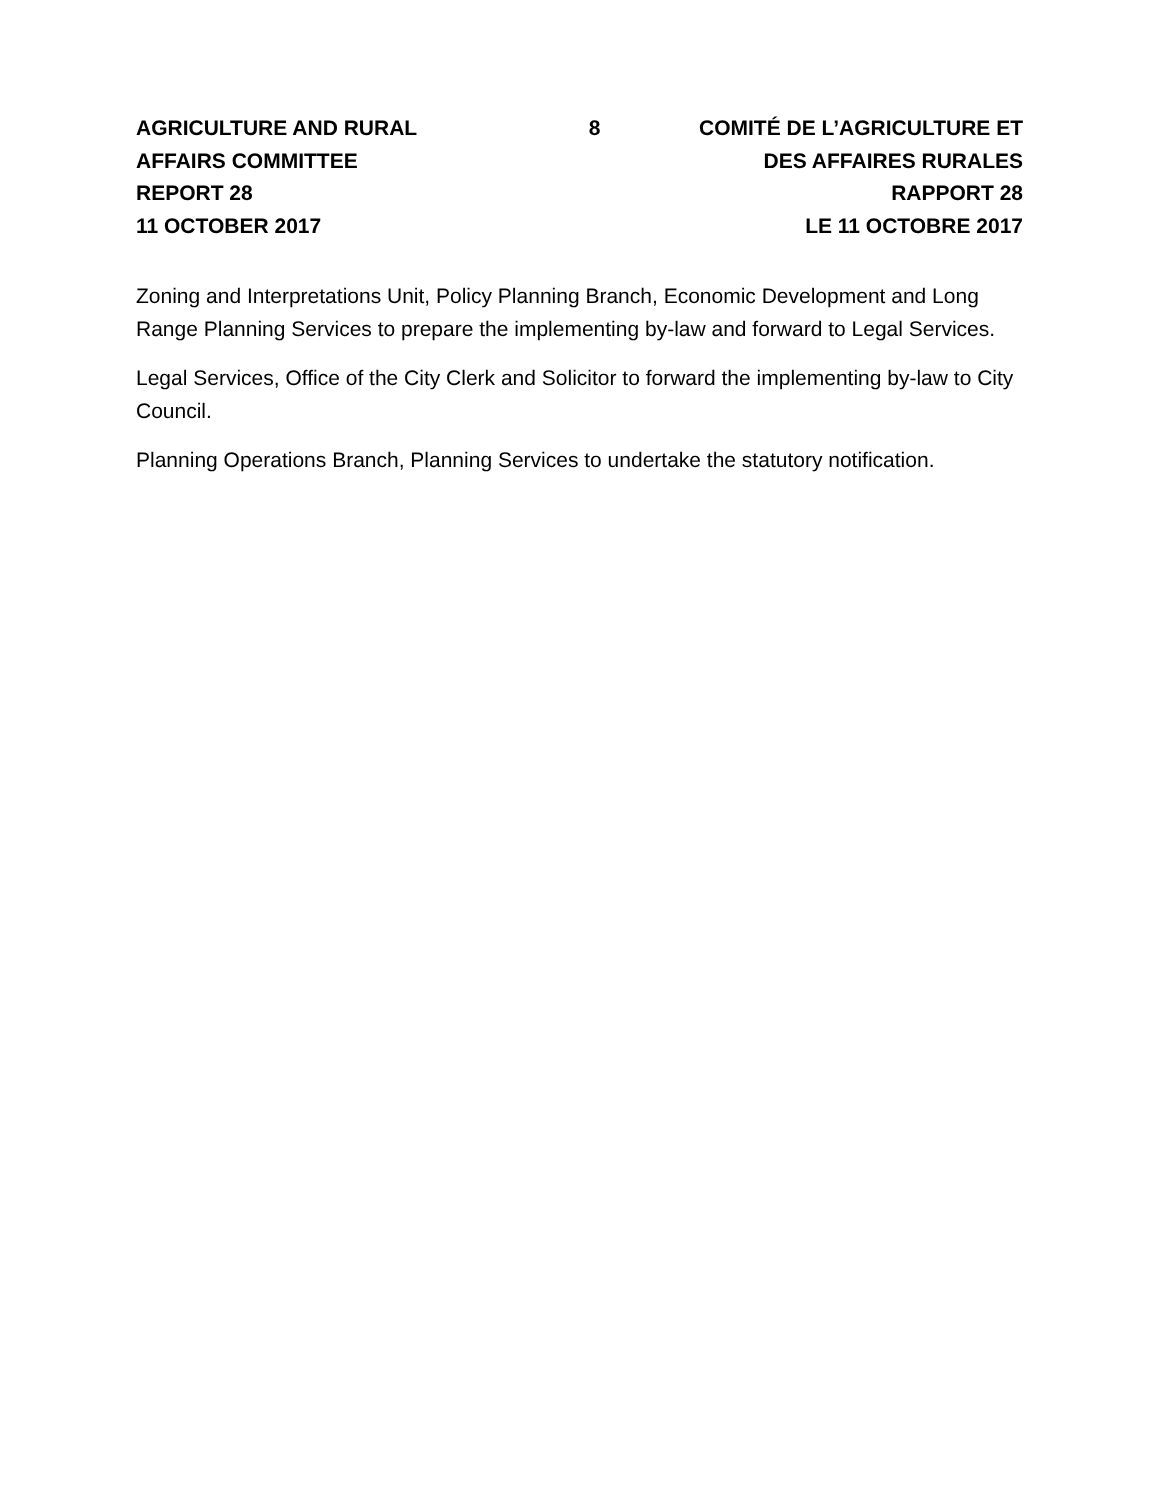AGRICULTURE AND RURAL
AFFAIRS COMMITTEE
REPORT 28
11 OCTOBER 2017
8 COMITÉ DE L’AGRICULTURE ET
DES AFFAIRES RURALES
RAPPORT 28
LE 11 OCTOBRE 2017
Zoning and Interpretations Unit, Policy Planning Branch, Economic Development and Long Range Planning Services to prepare the implementing by-law and forward to Legal Services.
Legal Services, Office of the City Clerk and Solicitor to forward the implementing by-law to City Council.
Planning Operations Branch, Planning Services to undertake the statutory notification.